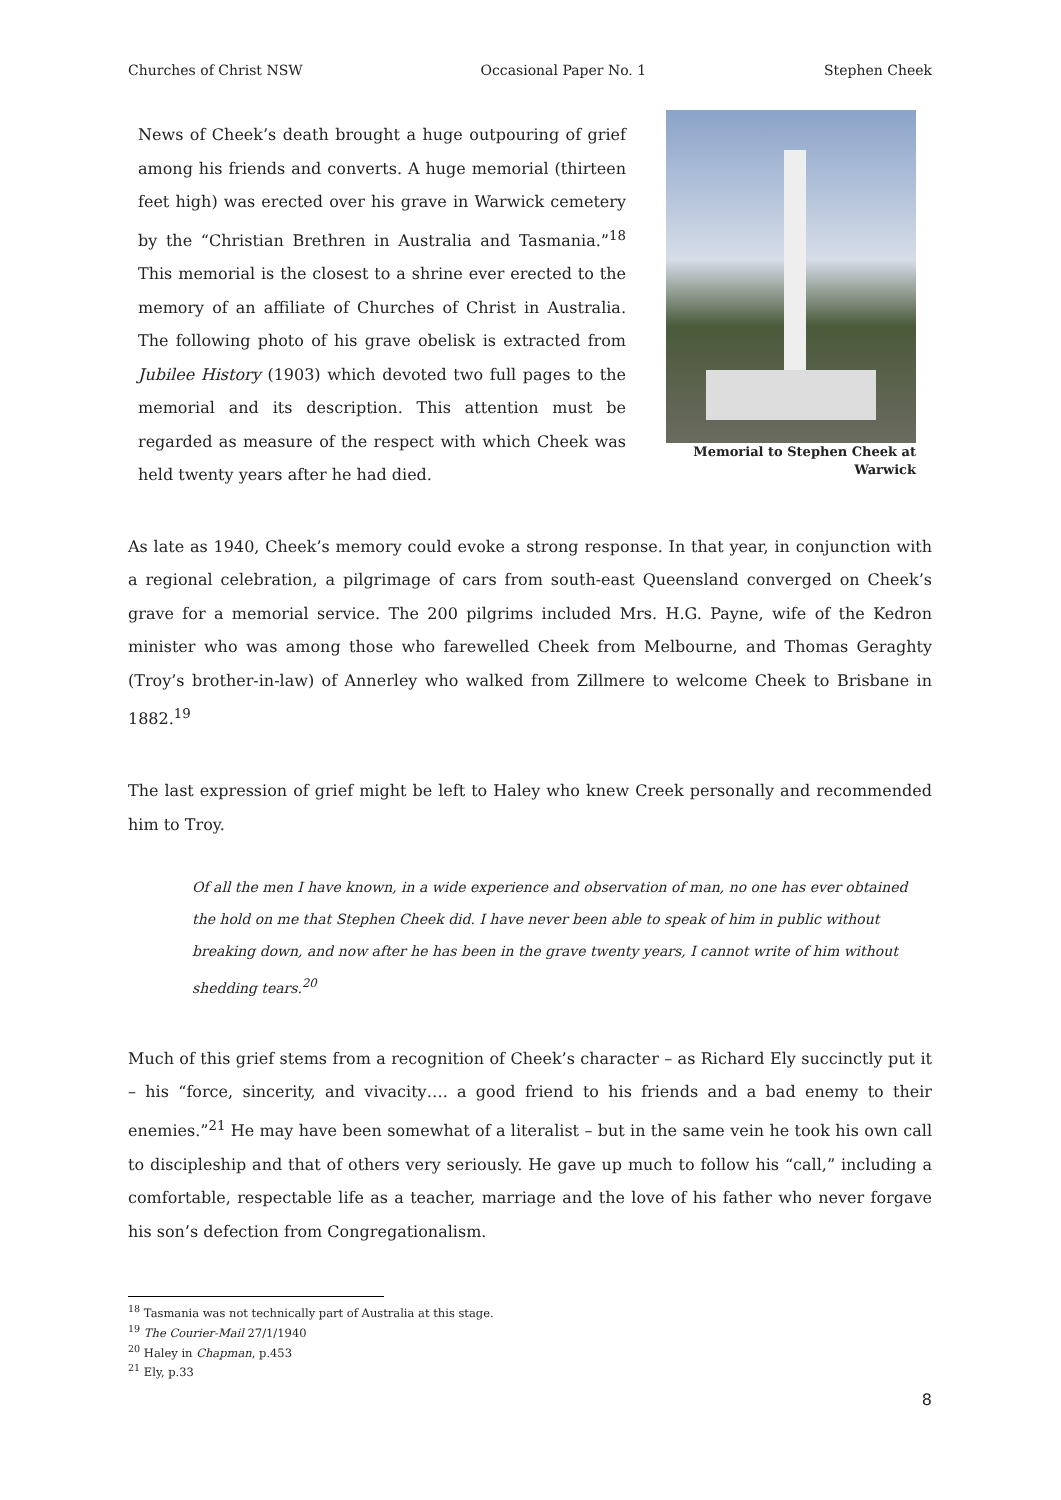Churches of Christ NSW Occasional Paper No. 1 Stephen Cheek
News of Cheek’s death brought a huge outpouring of grief among his friends and converts. A huge memorial (thirteen feet high) was erected over his grave in Warwick cemetery by the “Christian Brethren in Australia and Tasmania.”<sup>18</sup> This memorial is the closest to a shrine ever erected to the memory of an affiliate of Churches of Christ in Australia. The following photo of his grave obelisk is extracted from Jubilee History (1903) which devoted two full pages to the memorial and its description. This attention must be regarded as measure of the respect with which Cheek was held twenty years after he had died.
Memorial to Stephen Cheek at Warwick
As late as 1940, Cheek’s memory could evoke a strong response. In that year, in conjunction with a regional celebration, a pilgrimage of cars from south-east Queensland converged on Cheek’s grave for a memorial service. The 200 pilgrims included Mrs. H.G. Payne, wife of the Kedron minister who was among those who farewelled Cheek from Melbourne, and Thomas Geraghty (Troy’s brother-in-law) of Annerley who walked from Zillmere to welcome Cheek to Brisbane in 1882.<sup>19</sup>
The last expression of grief might be left to Haley who knew Creek personally and recommended him to Troy.
Of all the men I have known, in a wide experience and observation of man, no one has ever obtained the hold on me that Stephen Cheek did. I have never been able to speak of him in public without breaking down, and now after he has been in the grave twenty years, I cannot write of him without shedding tears.<sup>20</sup>
Much of this grief stems from a recognition of Cheek’s character – as Richard Ely succinctly put it – his “force, sincerity, and vivacity…. a good friend to his friends and a bad enemy to their enemies.”<sup>21</sup> He may have been somewhat of a literalist – but in the same vein he took his own call to discipleship and that of others very seriously. He gave up much to follow his “call,” including a comfortable, respectable life as a teacher, marriage and the love of his father who never forgave his son’s defection from Congregationalism.
<sup>18</sup> Tasmania was not technically part of Australia at this stage.
<sup>19</sup> The Courier-Mail 27/1/1940
<sup>20</sup> Haley in Chapman, p.453
<sup>21</sup> Ely, p.33
8